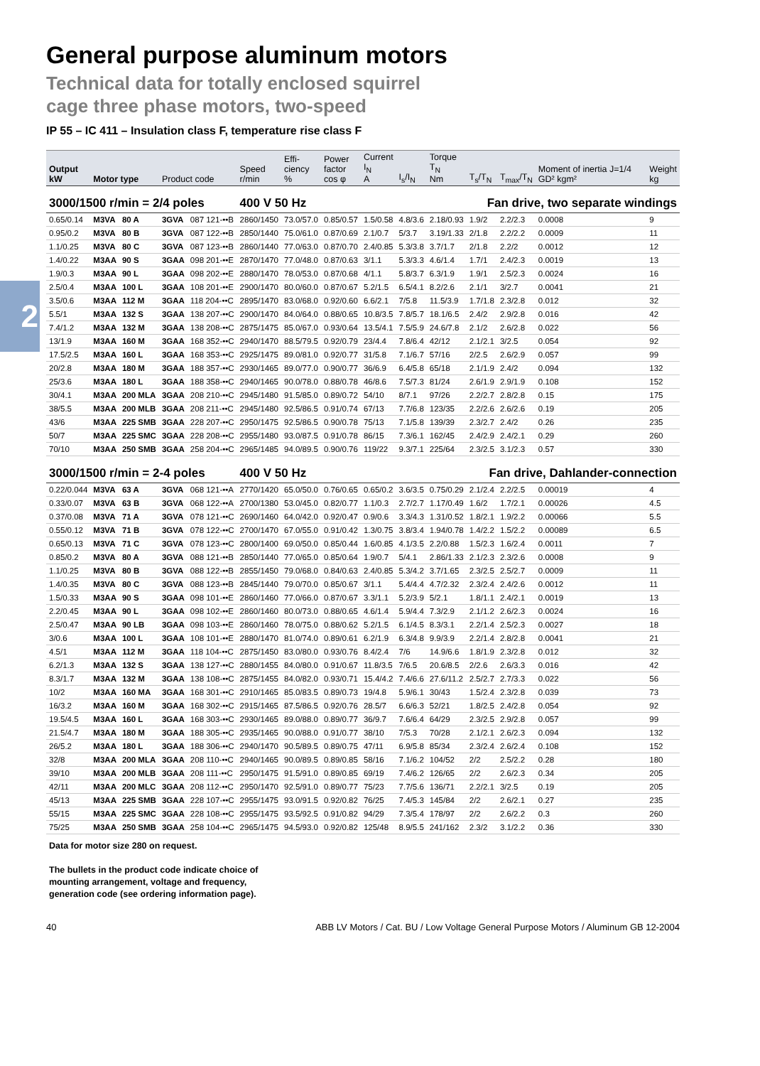2
General purpose aluminum motors
Technical data for totally enclosed squirrel
cage three phase motors, two-speed
IP 55 – IC 411 – Insulation class F, temperature rise class F
| Output kW | Motor type | | Product code | | Speed r/min | Effi- ciency % | Power factor cos φ | Current I<sub>N</sub> A | I<sub>s</sub>/I<sub>N</sub> | Torque T<sub>N</sub> Nm | T<sub>s</sub>/T<sub>N</sub> | T<sub>max</sub>/T<sub>N</sub> | Moment of inertia J=1/4 GD² kgm² | Weight kg |
| --- | --- | --- | --- | --- | --- | --- | --- | --- | --- | --- | --- | --- | --- | --- |
| 3000/1500 r/min = 2/4 poles | | | | | 400 V 50 Hz | | | Fan drive, two separate windings | | | | | | |
| 0.65/0.14 | M3VA | 80 A | 3GVA | 087 121-••B | 2860/1450 | 73.0/57.0 | 0.85/0.57 | 1.5/0.58 | 4.8/3.6 | 2.18/0.93 | 1.9/2 | 2.2/2.3 | 0.0008 | 9 |
| 0.95/0.2 | M3VA | 80 B | 3GVA | 087 122-••B | 2850/1440 | 75.0/61.0 | 0.87/0.69 | 2.1/0.7 | 5/3.7 | 3.19/1.33 | 2/1.8 | 2.2/2.2 | 0.0009 | 11 |
| 1.1/0.25 | M3VA | 80 C | 3GVA | 087 123-••B | 2860/1440 | 77.0/63.0 | 0.87/0.70 | 2.4/0.85 | 5.3/3.8 | 3.7/1.7 | 2/1.8 | 2.2/2 | 0.0012 | 12 |
| 1.4/0.22 | M3AA | 90 S | 3GAA | 098 201-••E | 2870/1470 | 77.0/48.0 | 0.87/0.63 | 3/1.1 | 5.3/3.3 | 4.6/1.4 | 1.7/1 | 2.4/2.3 | 0.0019 | 13 |
| 1.9/0.3 | M3AA | 90 L | 3GAA | 098 202-••E | 2880/1470 | 78.0/53.0 | 0.87/0.68 | 4/1.1 | 5.8/3.7 | 6.3/1.9 | 1.9/1 | 2.5/2.3 | 0.0024 | 16 |
| 2.5/0.4 | M3AA | 100 L | 3GAA | 108 201-••E | 2900/1470 | 80.0/60.0 | 0.87/0.67 | 5.2/1.5 | 6.5/4.1 | 8.2/2.6 | 2.1/1 | 3/2.7 | 0.0041 | 21 |
| 3.5/0.6 | M3AA | 112 M | 3GAA | 118 204-••C | 2895/1470 | 83.0/68.0 | 0.92/0.60 | 6.6/2.1 | 7/5.8 | 11.5/3.9 | 1.7/1.8 | 2.3/2.8 | 0.012 | 32 |
| 5.5/1 | M3AA | 132 S | 3GAA | 138 207-••C | 2900/1470 | 84.0/64.0 | 0.88/0.65 | 10.8/3.5 | 7.8/5.7 | 18.1/6.5 | 2.4/2 | 2.9/2.8 | 0.016 | 42 |
| 7.4/1.2 | M3AA | 132 M | 3GAA | 138 208-••C | 2875/1475 | 85.0/67.0 | 0.93/0.64 | 13.5/4.1 | 7.5/5.9 | 24.6/7.8 | 2.1/2 | 2.6/2.8 | 0.022 | 56 |
| 13/1.9 | M3AA | 160 M | 3GAA | 168 352-••C | 2940/1470 | 88.5/79.5 | 0.92/0.79 | 23/4.4 | 7.8/6.4 | 42/12 | 2.1/2.1 | 3/2.5 | 0.054 | 92 |
| 17.5/2.5 | M3AA | 160 L | 3GAA | 168 353-••C | 2925/1475 | 89.0/81.0 | 0.92/0.77 | 31/5.8 | 7.1/6.7 | 57/16 | 2/2.5 | 2.6/2.9 | 0.057 | 99 |
| 20/2.8 | M3AA | 180 M | 3GAA | 188 357-••C | 2930/1465 | 89.0/77.0 | 0.90/0.77 | 36/6.9 | 6.4/5.8 | 65/18 | 2.1/1.9 | 2.4/2 | 0.094 | 132 |
| 25/3.6 | M3AA | 180 L | 3GAA | 188 358-••C | 2940/1465 | 90.0/78.0 | 0.88/0.78 | 46/8.6 | 7.5/7.3 | 81/24 | 2.6/1.9 | 2.9/1.9 | 0.108 | 152 |
| 30/4.1 | M3AA | 200 MLA | 3GAA | 208 210-••C | 2945/1480 | 91.5/85.0 | 0.89/0.72 | 54/10 | 8/7.1 | 97/26 | 2.2/2.7 | 2.8/2.8 | 0.15 | 175 |
| 38/5.5 | M3AA | 200 MLB | 3GAA | 208 211-••C | 2945/1480 | 92.5/86.5 | 0.91/0.74 | 67/13 | 7.7/6.8 | 123/35 | 2.2/2.6 | 2.6/2.6 | 0.19 | 205 |
| 43/6 | M3AA | 225 SMB | 3GAA | 228 207-••C | 2950/1475 | 92.5/86.5 | 0.90/0.78 | 75/13 | 7.1/5.8 | 139/39 | 2.3/2.7 | 2.4/2 | 0.26 | 235 |
| 50/7 | M3AA | 225 SMC | 3GAA | 228 208-••C | 2955/1480 | 93.0/87.5 | 0.91/0.78 | 86/15 | 7.3/6.1 | 162/45 | 2.4/2.9 | 2.4/2.1 | 0.29 | 260 |
| 70/10 | M3AA | 250 SMB | 3GAA | 258 204-••C | 2965/1485 | 94.0/89.5 | 0.90/0.76 | 119/22 | 9.3/7.1 | 225/64 | 2.3/2.5 | 3.1/2.3 | 0.57 | 330 |
| 3000/1500 r/min = 2-4 poles | | | | | 400 V 50 Hz | | | Fan drive, Dahlander-connection | | | | | | |
| 0.22/0.044 | M3VA | 63 A | 3GVA | 068 121-••A | 2770/1420 | 65.0/50.0 | 0.76/0.65 | 0.65/0.2 | 3.6/3.5 | 0.75/0.29 | 2.1/2.4 | 2.2/2.5 | 0.00019 | 4 |
| 0.33/0.07 | M3VA | 63 B | 3GVA | 068 122-••A | 2700/1380 | 53.0/45.0 | 0.82/0.77 | 1.1/0.3 | 2.7/2.7 | 1.17/0.49 | 1.6/2 | 1.7/2.1 | 0.00026 | 4.5 |
| 0.37/0.08 | M3VA | 71 A | 3GVA | 078 121-••C | 2690/1460 | 64.0/42.0 | 0.92/0.47 | 0.9/0.6 | 3.3/4.3 | 1.31/0.52 | 1.8/2.1 | 1.9/2.2 | 0.00066 | 5.5 |
| 0.55/0.12 | M3VA | 71 B | 3GVA | 078 122-••C | 2700/1470 | 67.0/55.0 | 0.91/0.42 | 1.3/0.75 | 3.8/3.4 | 1.94/0.78 | 1.4/2.2 | 1.5/2.2 | 0.00089 | 6.5 |
| 0.65/0.13 | M3VA | 71 C | 3GVA | 078 123-••C | 2800/1400 | 69.0/50.0 | 0.85/0.44 | 1.6/0.85 | 4.1/3.5 | 2.2/0.88 | 1.5/2.3 | 1.6/2.4 | 0.0011 | 7 |
| 0.85/0.2 | M3VA | 80 A | 3GVA | 088 121-••B | 2850/1440 | 77.0/65.0 | 0.85/0.64 | 1.9/0.7 | 5/4.1 | 2.86/1.33 | 2.1/2.3 | 2.3/2.6 | 0.0008 | 9 |
| 1.1/0.25 | M3VA | 80 B | 3GVA | 088 122-••B | 2855/1450 | 79.0/68.0 | 0.84/0.63 | 2.4/0.85 | 5.3/4.2 | 3.7/1.65 | 2.3/2.5 | 2.5/2.7 | 0.0009 | 11 |
| 1.4/0.35 | M3VA | 80 C | 3GVA | 088 123-••B | 2845/1440 | 79.0/70.0 | 0.85/0.67 | 3/1.1 | 5.4/4.4 | 4.7/2.32 | 2.3/2.4 | 2.4/2.6 | 0.0012 | 11 |
| 1.5/0.33 | M3AA | 90 S | 3GAA | 098 101-••E | 2860/1460 | 77.0/66.0 | 0.87/0.67 | 3.3/1.1 | 5.2/3.9 | 5/2.1 | 1.8/1.1 | 2.4/2.1 | 0.0019 | 13 |
| 2.2/0.45 | M3AA | 90 L | 3GAA | 098 102-••E | 2860/1460 | 80.0/73.0 | 0.88/0.65 | 4.6/1.4 | 5.9/4.4 | 7.3/2.9 | 2.1/1.2 | 2.6/2.3 | 0.0024 | 16 |
| 2.5/0.47 | M3AA | 90 LB | 3GAA | 098 103-••E | 2860/1460 | 78.0/75.0 | 0.88/0.62 | 5.2/1.5 | 6.1/4.5 | 8.3/3.1 | 2.2/1.4 | 2.5/2.3 | 0.0027 | 18 |
| 3/0.6 | M3AA | 100 L | 3GAA | 108 101-••E | 2880/1470 | 81.0/74.0 | 0.89/0.61 | 6.2/1.9 | 6.3/4.8 | 9.9/3.9 | 2.2/1.4 | 2.8/2.8 | 0.0041 | 21 |
| 4.5/1 | M3AA | 112 M | 3GAA | 118 104-••C | 2875/1450 | 83.0/80.0 | 0.93/0.76 | 8.4/2.4 | 7/6 | 14.9/6.6 | 1.8/1.9 | 2.3/2.8 | 0.012 | 32 |
| 6.2/1.3 | M3AA | 132 S | 3GAA | 138 127-••C | 2880/1455 | 84.0/80.0 | 0.91/0.67 | 11.8/3.5 | 7/6.5 | 20.6/8.5 | 2/2.6 | 2.6/3.3 | 0.016 | 42 |
| 8.3/1.7 | M3AA | 132 M | 3GAA | 138 108-••C | 2875/1455 | 84.0/82.0 | 0.93/0.71 | 15.4/4.2 | 7.4/6.6 | 27.6/11.2 | 2.5/2.7 | 2.7/3.3 | 0.022 | 56 |
| 10/2 | M3AA | 160 MA | 3GAA | 168 301-••C | 2910/1465 | 85.0/83.5 | 0.89/0.73 | 19/4.8 | 5.9/6.1 | 30/43 | 1.5/2.4 | 2.3/2.8 | 0.039 | 73 |
| 16/3.2 | M3AA | 160 M | 3GAA | 168 302-••C | 2915/1465 | 87.5/86.5 | 0.92/0.76 | 28.5/7 | 6.6/6.3 | 52/21 | 1.8/2.5 | 2.4/2.8 | 0.054 | 92 |
| 19.5/4.5 | M3AA | 160 L | 3GAA | 168 303-••C | 2930/1465 | 89.0/88.0 | 0.89/0.77 | 36/9.7 | 7.6/6.4 | 64/29 | 2.3/2.5 | 2.9/2.8 | 0.057 | 99 |
| 21.5/4.7 | M3AA | 180 M | 3GAA | 188 305-••C | 2935/1465 | 90.0/88.0 | 0.91/0.77 | 38/10 | 7/5.3 | 70/28 | 2.1/2.1 | 2.6/2.3 | 0.094 | 132 |
| 26/5.2 | M3AA | 180 L | 3GAA | 188 306-••C | 2940/1470 | 90.5/89.5 | 0.89/0.75 | 47/11 | 6.9/5.8 | 85/34 | 2.3/2.4 | 2.6/2.4 | 0.108 | 152 |
| 32/8 | M3AA | 200 MLA | 3GAA | 208 110-••C | 2940/1465 | 90.0/89.5 | 0.89/0.85 | 58/16 | 7.1/6.2 | 104/52 | 2/2 | 2.5/2.2 | 0.28 | 180 |
| 39/10 | M3AA | 200 MLB | 3GAA | 208 111-••C | 2950/1475 | 91.5/91.0 | 0.89/0.85 | 69/19 | 7.4/6.2 | 126/65 | 2/2 | 2.6/2.3 | 0.34 | 205 |
| 42/11 | M3AA | 200 MLC | 3GAA | 208 112-••C | 2950/1470 | 92.5/91.0 | 0.89/0.77 | 75/23 | 7.7/5.6 | 136/71 | 2.2/2.1 | 3/2.5 | 0.19 | 205 |
| 45/13 | M3AA | 225 SMB | 3GAA | 228 107-••C | 2955/1475 | 93.0/91.5 | 0.92/0.82 | 76/25 | 7.4/5.3 | 145/84 | 2/2 | 2.6/2.1 | 0.27 | 235 |
| 55/15 | M3AA | 225 SMC | 3GAA | 228 108-••C | 2955/1475 | 93.5/92.5 | 0.91/0.82 | 94/29 | 7.3/5.4 | 178/97 | 2/2 | 2.6/2.2 | 0.3 | 260 |
| 75/25 | M3AA | 250 SMB | 3GAA | 258 104-••C | 2965/1475 | 94.5/93.0 | 0.92/0.82 | 125/48 | 8.9/5.5 | 241/162 | 2.3/2 | 3.1/2.2 | 0.36 | 330 |
Data for motor size 280 on request.
The bullets in the product code indicate choice of
mounting arrangement, voltage and frequency,
generation code (see ordering information page).
40 ABB LV Motors / Cat. BU / Low Voltage General Purpose Motors / Aluminum GB 12-2004